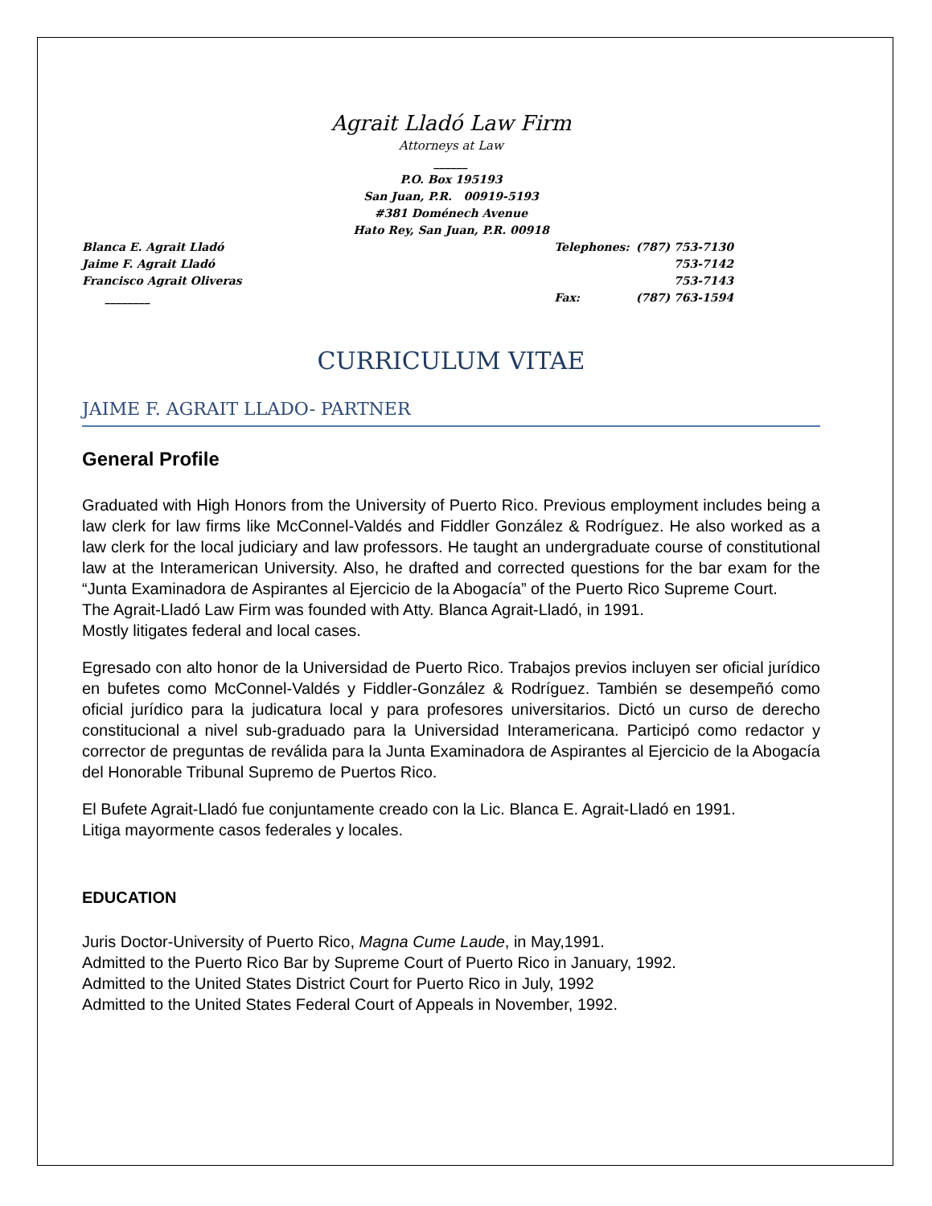Agrait Lladó Law Firm
Attorneys at Law
______
P.O. Box 195193
San Juan, P.R. 00919-5193
#381 Doménech Avenue
Hato Rey, San Juan, P.R. 00918
Blanca E. Agrait Lladó
Jaime F. Agrait Lladó
Francisco Agrait Oliveras
________
| Telephones: | (787) 753-7130 |
| | 753-7142 |
| | 753-7143 |
| Fax: | (787) 763-1594 |
CURRICULUM VITAE
JAIME F. AGRAIT LLADO- PARTNER
General Profile
Graduated with High Honors from the University of Puerto Rico. Previous employment includes being a law clerk for law firms like McConnel-Valdés and Fiddler González & Rodríguez. He also worked as a law clerk for the local judiciary and law professors. He taught an undergraduate course of constitutional law at the Interamerican University. Also, he drafted and corrected questions for the bar exam for the “Junta Examinadora de Aspirantes al Ejercicio de la Abogacía” of the Puerto Rico Supreme Court.
The Agrait-Lladó Law Firm was founded with Atty. Blanca Agrait-Lladó, in 1991.
Mostly litigates federal and local cases.
Egresado con alto honor de la Universidad de Puerto Rico. Trabajos previos incluyen ser oficial jurídico en bufetes como McConnel-Valdés y Fiddler-González & Rodríguez. También se desempeñó como oficial jurídico para la judicatura local y para profesores universitarios. Dictó un curso de derecho constitucional a nivel sub-graduado para la Universidad Interamericana. Participó como redactor y corrector de preguntas de reválida para la Junta Examinadora de Aspirantes al Ejercicio de la Abogacía del Honorable Tribunal Supremo de Puertos Rico.
El Bufete Agrait-Lladó fue conjuntamente creado con la Lic. Blanca E. Agrait-Lladó en 1991.
Litiga mayormente casos federales y locales.
EDUCATION
Juris Doctor-University of Puerto Rico, Magna Cume Laude, in May,1991.
Admitted to the Puerto Rico Bar by Supreme Court of Puerto Rico in January, 1992.
Admitted to the United States District Court for Puerto Rico in July, 1992
Admitted to the United States Federal Court of Appeals in November, 1992.